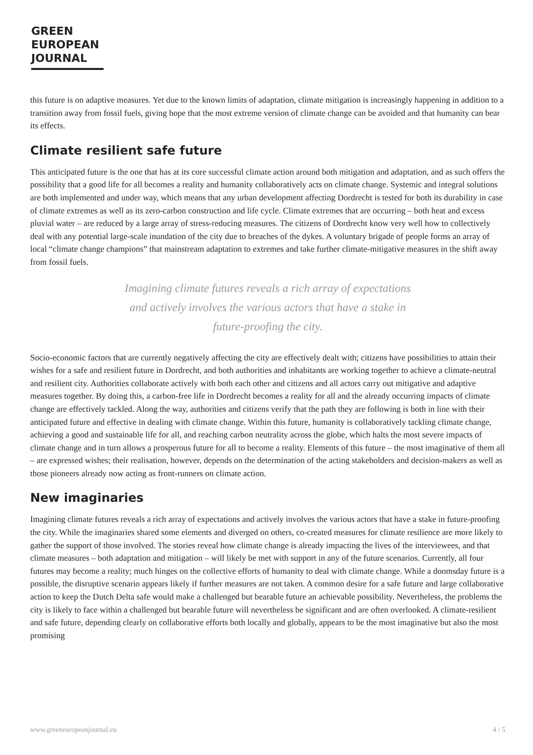GREEN
EUROPEAN
JOURNAL
this future is on adaptive measures. Yet due to the known limits of adaptation, climate mitigation is increasingly happening in addition to a transition away from fossil fuels, giving hope that the most extreme version of climate change can be avoided and that humanity can bear its effects.
Climate resilient safe future
This anticipated future is the one that has at its core successful climate action around both mitigation and adaptation, and as such offers the possibility that a good life for all becomes a reality and humanity collaboratively acts on climate change. Systemic and integral solutions are both implemented and under way, which means that any urban development affecting Dordrecht is tested for both its durability in case of climate extremes as well as its zero-carbon construction and life cycle. Climate extremes that are occurring – both heat and excess pluvial water – are reduced by a large array of stress-reducing measures. The citizens of Dordrecht know very well how to collectively deal with any potential large-scale inundation of the city due to breaches of the dykes. A voluntary brigade of people forms an array of local “climate change champions” that mainstream adaptation to extremes and take further climate-mitigative measures in the shift away from fossil fuels.
Imagining climate futures reveals a rich array of expectations and actively involves the various actors that have a stake in future-proofing the city.
Socio-economic factors that are currently negatively affecting the city are effectively dealt with; citizens have possibilities to attain their wishes for a safe and resilient future in Dordrecht, and both authorities and inhabitants are working together to achieve a climate-neutral and resilient city. Authorities collaborate actively with both each other and citizens and all actors carry out mitigative and adaptive measures together. By doing this, a carbon-free life in Dordrecht becomes a reality for all and the already occurring impacts of climate change are effectively tackled. Along the way, authorities and citizens verify that the path they are following is both in line with their anticipated future and effective in dealing with climate change. Within this future, humanity is collaboratively tackling climate change, achieving a good and sustainable life for all, and reaching carbon neutrality across the globe, which halts the most severe impacts of climate change and in turn allows a prosperous future for all to become a reality. Elements of this future – the most imaginative of them all – are expressed wishes; their realisation, however, depends on the determination of the acting stakeholders and decision-makers as well as those pioneers already now acting as front-runners on climate action.
New imaginaries
Imagining climate futures reveals a rich array of expectations and actively involves the various actors that have a stake in future-proofing the city. While the imaginaries shared some elements and diverged on others, co-created measures for climate resilience are more likely to gather the support of those involved. The stories reveal how climate change is already impacting the lives of the interviewees, and that climate measures – both adaptation and mitigation – will likely be met with support in any of the future scenarios. Currently, all four futures may become a reality; much hinges on the collective efforts of humanity to deal with climate change. While a doomsday future is a possible, the disruptive scenario appears likely if further measures are not taken. A common desire for a safe future and large collaborative action to keep the Dutch Delta safe would make a challenged but bearable future an achievable possibility. Nevertheless, the problems the city is likely to face within a challenged but bearable future will nevertheless be significant and are often overlooked. A climate-resilient and safe future, depending clearly on collaborative efforts both locally and globally, appears to be the most imaginative but also the most promising
www.greeneuropeanjournal.eu 4 / 5